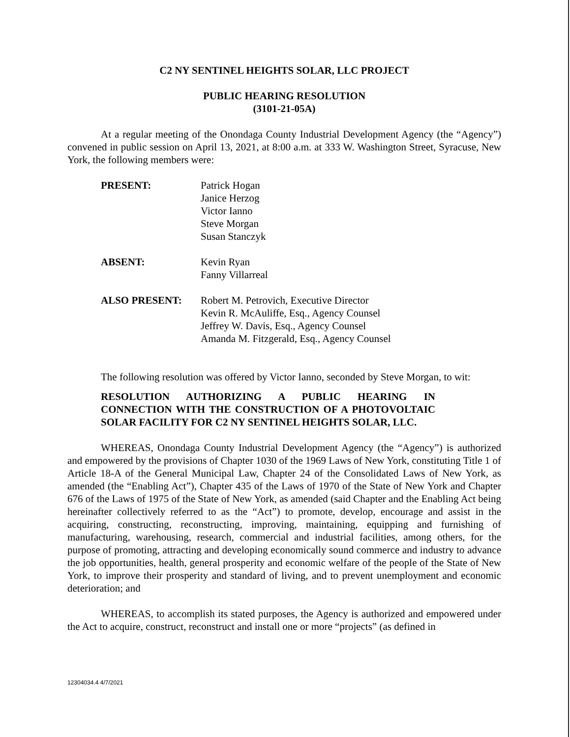C2 NY SENTINEL HEIGHTS SOLAR, LLC PROJECT
PUBLIC HEARING RESOLUTION
(3101-21-05A)
At a regular meeting of the Onondaga County Industrial Development Agency (the “Agency”) convened in public session on April 13, 2021, at 8:00 a.m. at 333 W. Washington Street, Syracuse, New York, the following members were:
PRESENT: Patrick Hogan
Janice Herzog
Victor Ianno
Steve Morgan
Susan Stanczyk
ABSENT: Kevin Ryan
Fanny Villarreal
ALSO PRESENT: Robert M. Petrovich, Executive Director
Kevin R. McAuliffe, Esq., Agency Counsel
Jeffrey W. Davis, Esq., Agency Counsel
Amanda M. Fitzgerald, Esq., Agency Counsel
The following resolution was offered by Victor Ianno, seconded by Steve Morgan, to wit:
RESOLUTION AUTHORIZING A PUBLIC HEARING IN CONNECTION WITH THE CONSTRUCTION OF A PHOTOVOLTAIC SOLAR FACILITY FOR C2 NY SENTINEL HEIGHTS SOLAR, LLC.
WHEREAS, Onondaga County Industrial Development Agency (the “Agency”) is authorized and empowered by the provisions of Chapter 1030 of the 1969 Laws of New York, constituting Title 1 of Article 18-A of the General Municipal Law, Chapter 24 of the Consolidated Laws of New York, as amended (the “Enabling Act”), Chapter 435 of the Laws of 1970 of the State of New York and Chapter 676 of the Laws of 1975 of the State of New York, as amended (said Chapter and the Enabling Act being hereinafter collectively referred to as the “Act”) to promote, develop, encourage and assist in the acquiring, constructing, reconstructing, improving, maintaining, equipping and furnishing of manufacturing, warehousing, research, commercial and industrial facilities, among others, for the purpose of promoting, attracting and developing economically sound commerce and industry to advance the job opportunities, health, general prosperity and economic welfare of the people of the State of New York, to improve their prosperity and standard of living, and to prevent unemployment and economic deterioration; and
WHEREAS, to accomplish its stated purposes, the Agency is authorized and empowered under the Act to acquire, construct, reconstruct and install one or more “projects” (as defined in
12304034.4 4/7/2021